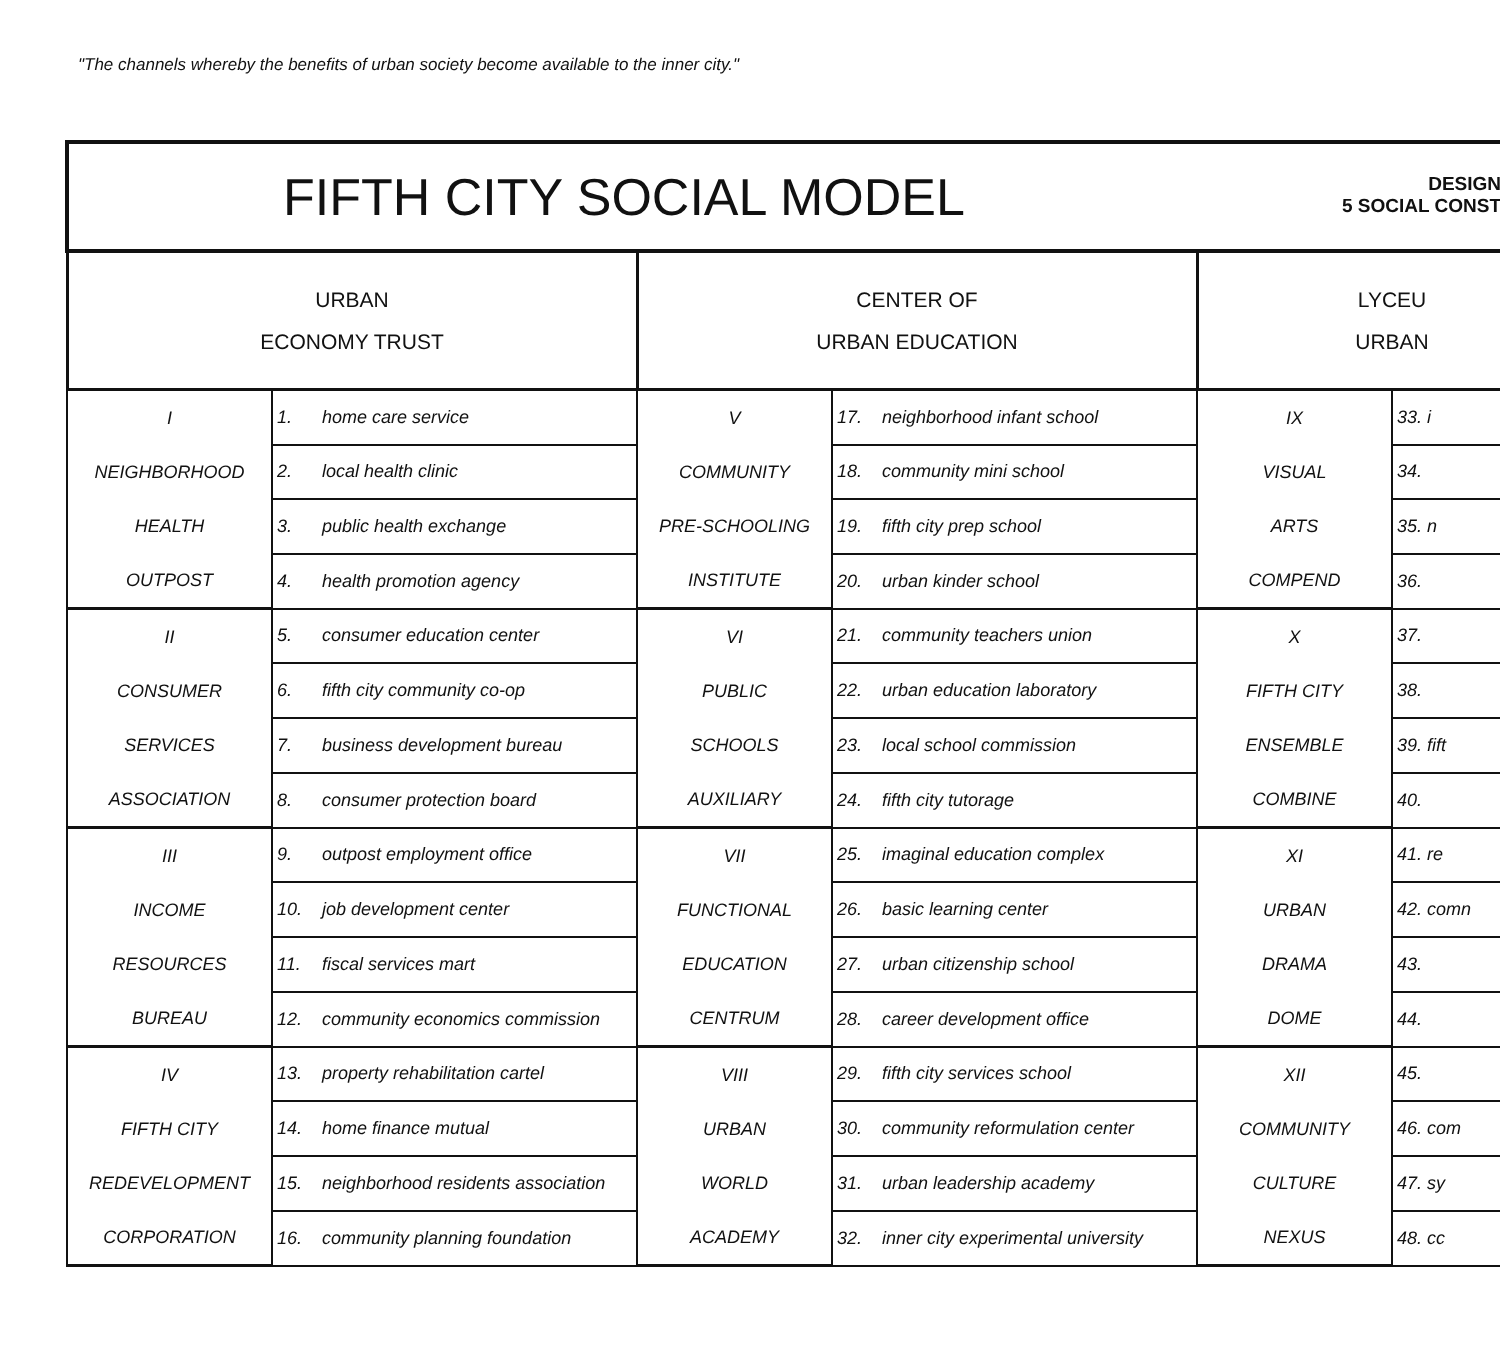"The channels whereby the benefits of urban society become available to the inner city."
| FIFTH CITY SOCIAL MODEL DESIGN 5 SOCIAL CONST | | | | | |
| URBAN ECONOMY TRUST | | CENTER OF URBAN EDUCATION | | LYCEU URBAN | |
| I NEIGHBORHOOD HEALTH OUTPOST | 1. home care service | V COMMUNITY PRE-SCHOOLING INSTITUTE | 17. neighborhood infant school | IX VISUAL ARTS COMPEND | 33. i |
| | 2. local health clinic | | 18. community mini school | | 34. |
| | 3. public health exchange | | 19. fifth city prep school | | 35. n |
| | 4. health promotion agency | | 20. urban kinder school | | 36. |
| II CONSUMER SERVICES ASSOCIATION | 5. consumer education center | VI PUBLIC SCHOOLS AUXILIARY | 21. community teachers union | X FIFTH CITY ENSEMBLE COMBINE | 37. |
| | 6. fifth city community co-op | | 22. urban education laboratory | | 38. |
| | 7. business development bureau | | 23. local school commission | | 39. fift |
| | 8. consumer protection board | | 24. fifth city tutorage | | 40. |
| III INCOME RESOURCES BUREAU | 9. outpost employment office | VII FUNCTIONAL EDUCATION CENTRUM | 25. imaginal education complex | XI URBAN DRAMA DOME | 41. re |
| | 10. job development center | | 26. basic learning center | | 42. comn |
| | 11. fiscal services mart | | 27. urban citizenship school | | 43. |
| | 12. community economics commission | | 28. career development office | | 44. |
| IV FIFTH CITY REDEVELOPMENT CORPORATION | 13. property rehabilitation cartel | VIII URBAN WORLD ACADEMY | 29. fifth city services school | XII COMMUNITY CULTURE NEXUS | 45. |
| | 14. home finance mutual | | 30. community reformulation center | | 46. com |
| | 15. neighborhood residents association | | 31. urban leadership academy | | 47. sy |
| | 16. community planning foundation | | 32. inner city experimental university | | 48. cc |